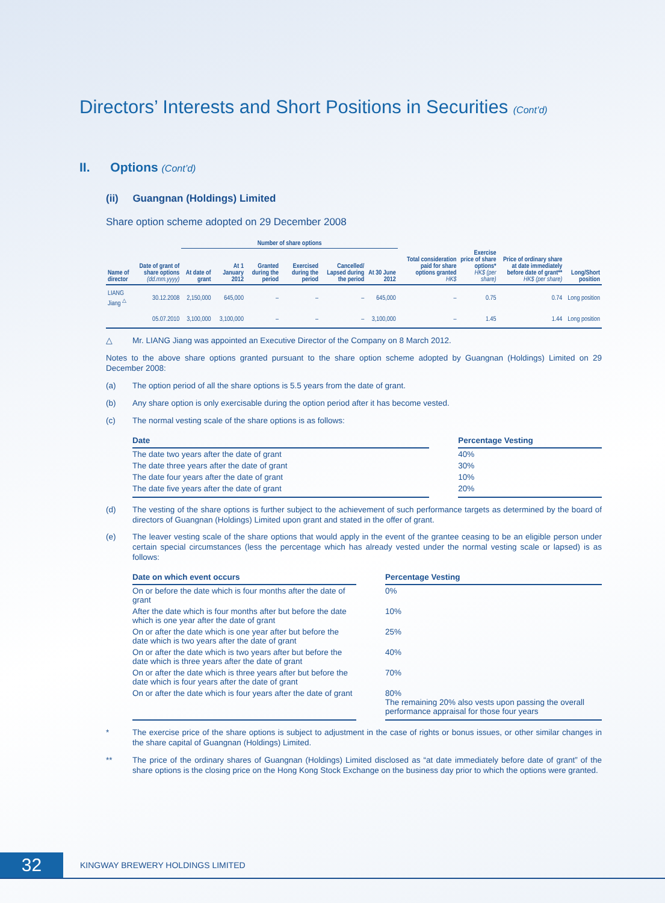Directors’ Interests and Short Positions in Securities (Cont’d)
II. Options (Cont’d)
(ii) Guangnan (Holdings) Limited
Share option scheme adopted on 29 December 2008
| | | Number of share options | | | | | | | | | |
| --- | --- | --- | --- | --- | --- | --- | --- | --- | --- | --- | --- |
| Name of director | Date of grant of share options (dd.mm.yyyy) | At date of grant | At 1 January 2012 | Granted during the period | Exercised during the period | Cancelled/ Lapsed during the period | At 30 June 2012 | Total consideration paid for share options granted HK$ | Exercise price of share options* HK$ (per share) | Price of ordinary share at date immediately before date of grant** HK$ (per share) | Long/Short position |
| LIANG Jiang <sup>△</sup> | 30.12.2008 | 2,150,000 | 645,000 | – | – | – | 645,000 | – | 0.75 | 0.74 | Long position |
| | 05.07.2010 | 3,100,000 | 3,100,000 | – | – | – | 3,100,000 | – | 1.45 | 1.44 | Long position |
△ Mr. LIANG Jiang was appointed an Executive Director of the Company on 8 March 2012.
Notes to the above share options granted pursuant to the share option scheme adopted by Guangnan (Holdings) Limited on 29 December 2008:
(a) The option period of all the share options is 5.5 years from the date of grant.
(b) Any share option is only exercisable during the option period after it has become vested.
(c) The normal vesting scale of the share options is as follows:
| Date | | Percentage Vesting |
| --- | --- | --- |
| The date two years after the date of grant | | 40% |
| The date three years after the date of grant | | 30% |
| The date four years after the date of grant | | 10% |
| The date five years after the date of grant | | 20% |
(d) The vesting of the share options is further subject to the achievement of such performance targets as determined by the board of directors of Guangnan (Holdings) Limited upon grant and stated in the offer of grant.
(e) The leaver vesting scale of the share options that would apply in the event of the grantee ceasing to be an eligible person under certain special circumstances (less the percentage which has already vested under the normal vesting scale or lapsed) is as follows:
| Date on which event occurs | | Percentage Vesting |
| --- | --- | --- |
| On or before the date which is four months after the date of grant | | 0% |
| After the date which is four months after but before the date which is one year after the date of grant | | 10% |
| On or after the date which is one year after but before the date which is two years after the date of grant | | 25% |
| On or after the date which is two years after but before the date which is three years after the date of grant | | 40% |
| On or after the date which is three years after but before the date which is four years after the date of grant | | 70% |
| On or after the date which is four years after the date of grant | | 80% The remaining 20% also vests upon passing the overall performance appraisal for those four years |
* The exercise price of the share options is subject to adjustment in the case of rights or bonus issues, or other similar changes in the share capital of Guangnan (Holdings) Limited.
** The price of the ordinary shares of Guangnan (Holdings) Limited disclosed as “at date immediately before date of grant” of the share options is the closing price on the Hong Kong Stock Exchange on the business day prior to which the options were granted.
32
KINGWAY BREWERY HOLDINGS LIMITED